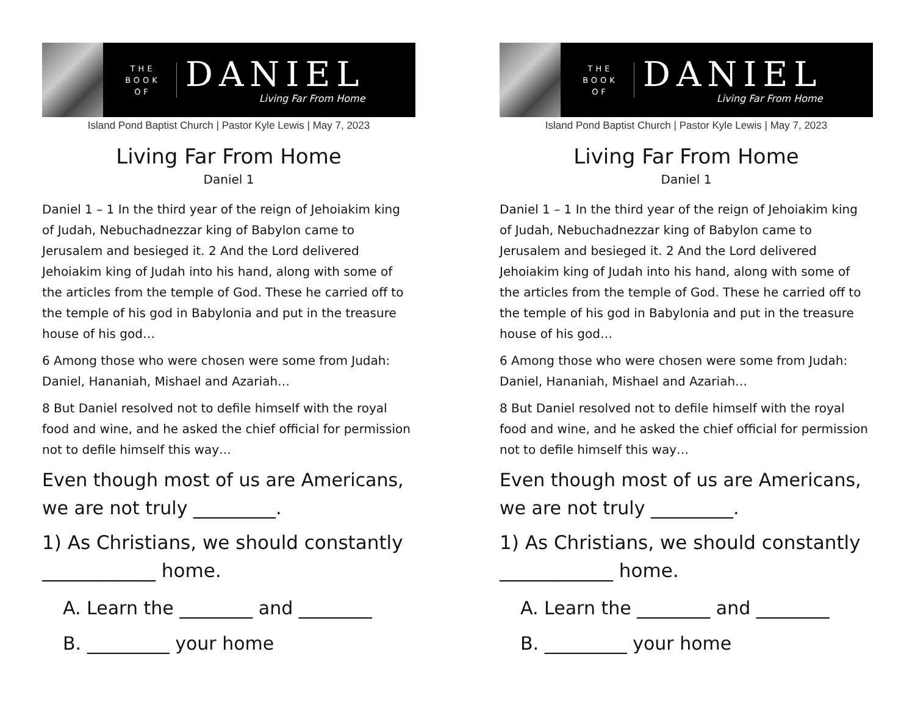THE BOOK OF
DANIEL
Living Far From Home
Island Pond Baptist Church | Pastor Kyle Lewis | May 7, 2023
Living Far From Home
Daniel 1
Daniel 1 – 1 In the third year of the reign of Jehoiakim king of Judah, Nebuchadnezzar king of Babylon came to Jerusalem and besieged it. 2 And the Lord delivered Jehoiakim king of Judah into his hand, along with some of the articles from the temple of God. These he carried off to the temple of his god in Babylonia and put in the treasure house of his god…
6 Among those who were chosen were some from Judah: Daniel, Hananiah, Mishael and Azariah…
8 But Daniel resolved not to defile himself with the royal food and wine, and he asked the chief official for permission not to defile himself this way…
Even though most of us are Americans, we are not truly _________.
1) As Christians, we should constantly ____________ home.
A. Learn the ________ and ________
B. _________ your home
THE BOOK OF
DANIEL
Living Far From Home
Island Pond Baptist Church | Pastor Kyle Lewis | May 7, 2023
Living Far From Home
Daniel 1
Daniel 1 – 1 In the third year of the reign of Jehoiakim king of Judah, Nebuchadnezzar king of Babylon came to Jerusalem and besieged it. 2 And the Lord delivered Jehoiakim king of Judah into his hand, along with some of the articles from the temple of God. These he carried off to the temple of his god in Babylonia and put in the treasure house of his god…
6 Among those who were chosen were some from Judah: Daniel, Hananiah, Mishael and Azariah…
8 But Daniel resolved not to defile himself with the royal food and wine, and he asked the chief official for permission not to defile himself this way…
Even though most of us are Americans, we are not truly _________.
1) As Christians, we should constantly ____________ home.
A. Learn the ________ and ________
B. _________ your home